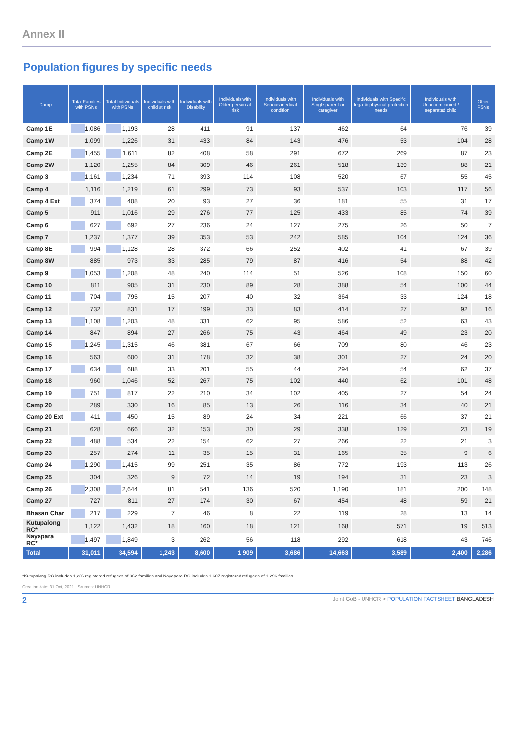Annex II
Population figures by specific needs
| Camp | Total Families with PSNs | Total Individuals with PSNs | Individuals with child at risk | Individuals with Disability | Individuals with Older person at risk | Individuals with Serious medical condition | Individuals with Single parent or caregiver | Individuals with Specific legal & physical protection needs | Individuals with Unaccompanied / separated child | Other PSNs |
| --- | --- | --- | --- | --- | --- | --- | --- | --- | --- | --- |
| Camp 1E | 1,086 | 1,193 | 28 | 411 | 91 | 137 | 462 | 64 | 76 | 39 |
| Camp 1W | 1,099 | 1,226 | 31 | 433 | 84 | 143 | 476 | 53 | 104 | 28 |
| Camp 2E | 1,455 | 1,611 | 82 | 408 | 58 | 291 | 672 | 269 | 87 | 23 |
| Camp 2W | 1,120 | 1,255 | 84 | 309 | 46 | 261 | 518 | 139 | 88 | 21 |
| Camp 3 | 1,161 | 1,234 | 71 | 393 | 114 | 108 | 520 | 67 | 55 | 45 |
| Camp 4 | 1,116 | 1,219 | 61 | 299 | 73 | 93 | 537 | 103 | 117 | 56 |
| Camp 4 Ext | 374 | 408 | 20 | 93 | 27 | 36 | 181 | 55 | 31 | 17 |
| Camp 5 | 911 | 1,016 | 29 | 276 | 77 | 125 | 433 | 85 | 74 | 39 |
| Camp 6 | 627 | 692 | 27 | 236 | 24 | 127 | 275 | 26 | 50 | 7 |
| Camp 7 | 1,237 | 1,377 | 39 | 353 | 53 | 242 | 585 | 104 | 124 | 36 |
| Camp 8E | 994 | 1,128 | 28 | 372 | 66 | 252 | 402 | 41 | 67 | 39 |
| Camp 8W | 885 | 973 | 33 | 285 | 79 | 87 | 416 | 54 | 88 | 42 |
| Camp 9 | 1,053 | 1,208 | 48 | 240 | 114 | 51 | 526 | 108 | 150 | 60 |
| Camp 10 | 811 | 905 | 31 | 230 | 89 | 28 | 388 | 54 | 100 | 44 |
| Camp 11 | 704 | 795 | 15 | 207 | 40 | 32 | 364 | 33 | 124 | 18 |
| Camp 12 | 732 | 831 | 17 | 199 | 33 | 83 | 414 | 27 | 92 | 16 |
| Camp 13 | 1,108 | 1,203 | 48 | 331 | 62 | 95 | 586 | 52 | 63 | 43 |
| Camp 14 | 847 | 894 | 27 | 266 | 75 | 43 | 464 | 49 | 23 | 20 |
| Camp 15 | 1,245 | 1,315 | 46 | 381 | 67 | 66 | 709 | 80 | 46 | 23 |
| Camp 16 | 563 | 600 | 31 | 178 | 32 | 38 | 301 | 27 | 24 | 20 |
| Camp 17 | 634 | 688 | 33 | 201 | 55 | 44 | 294 | 54 | 62 | 37 |
| Camp 18 | 960 | 1,046 | 52 | 267 | 75 | 102 | 440 | 62 | 101 | 48 |
| Camp 19 | 751 | 817 | 22 | 210 | 34 | 102 | 405 | 27 | 54 | 24 |
| Camp 20 | 289 | 330 | 16 | 85 | 13 | 26 | 116 | 34 | 40 | 21 |
| Camp 20 Ext | 411 | 450 | 15 | 89 | 24 | 34 | 221 | 66 | 37 | 21 |
| Camp 21 | 628 | 666 | 32 | 153 | 30 | 29 | 338 | 129 | 23 | 19 |
| Camp 22 | 488 | 534 | 22 | 154 | 62 | 27 | 266 | 22 | 21 | 3 |
| Camp 23 | 257 | 274 | 11 | 35 | 15 | 31 | 165 | 35 | 9 | 6 |
| Camp 24 | 1,290 | 1,415 | 99 | 251 | 35 | 86 | 772 | 193 | 113 | 26 |
| Camp 25 | 304 | 326 | 9 | 72 | 14 | 19 | 194 | 31 | 23 | 3 |
| Camp 26 | 2,308 | 2,644 | 81 | 541 | 136 | 520 | 1,190 | 181 | 200 | 148 |
| Camp 27 | 727 | 811 | 27 | 174 | 30 | 67 | 454 | 48 | 59 | 21 |
| Bhasan Char | 217 | 229 | 7 | 46 | 8 | 22 | 119 | 28 | 13 | 14 |
| Kutupalong RC* | 1,122 | 1,432 | 18 | 160 | 18 | 121 | 168 | 571 | 19 | 513 |
| Nayapara RC* | 1,497 | 1,849 | 3 | 262 | 56 | 118 | 292 | 618 | 43 | 746 |
| Total | 31,011 | 34,594 | 1,243 | 8,600 | 1,909 | 3,686 | 14,663 | 3,589 | 2,400 | 2,286 |
*Kutupalong RC includes 1,236 registered refugees of 962 families and Nayapara RC includes 1,607 registered refugees of 1,296 families.
Creation date: 31 Oct, 2021 Sources: UNHCR
2 Joint GoB - UNHCR > POPULATION FACTSHEET BANGLADESH